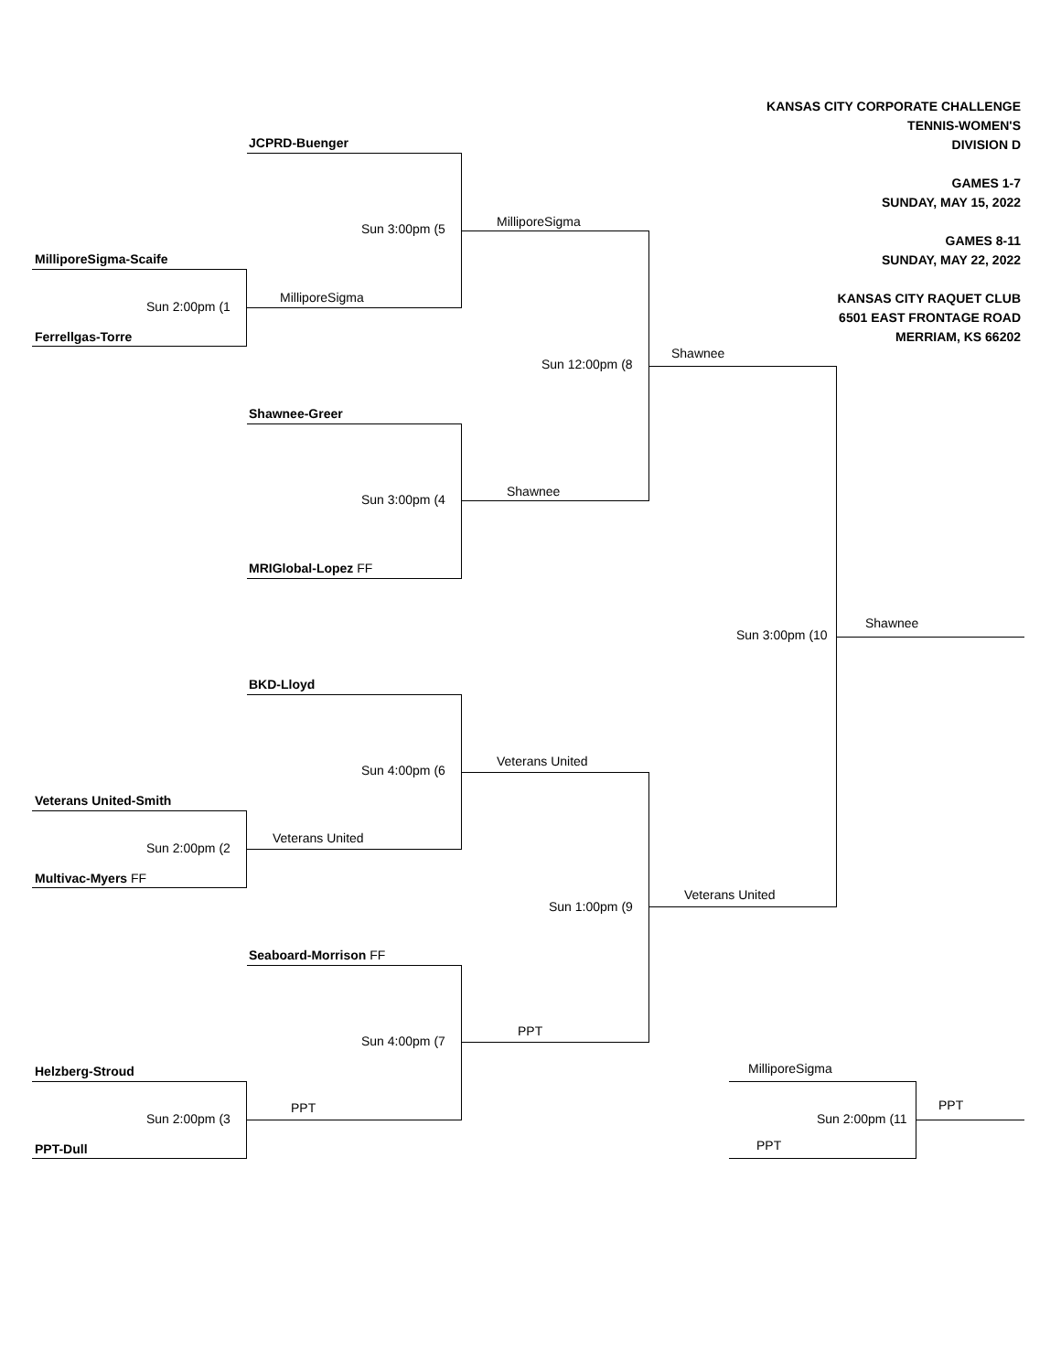KANSAS CITY CORPORATE CHALLENGE
TENNIS-WOMEN'S
DIVISION D
GAMES 1-7
SUNDAY, MAY 15, 2022
GAMES 8-11
SUNDAY, MAY 22, 2022
KANSAS CITY RAQUET CLUB
6501 EAST FRONTAGE ROAD
MERRIAM, KS 66202
JCPRD-Buenger
MilliporeSigma-Scaife
Sun 2:00pm (1
MilliporeSigma
Ferrellgas-Torre
Sun 3:00pm (5 MilliporeSigma
Sun 12:00pm (8
Shawnee
Shawnee-Greer
Sun 3:00pm (4
Shawnee
MRIGlobal-Lopez FF
Sun 3:00pm (10
Shawnee
BKD-Lloyd
Sun 4:00pm (6
Veterans United
Veterans United-Smith
Veterans United
Sun 2:00pm (2
Multivac-Myers FF
Veterans United
Sun 1:00pm (9
Seaboard-Morrison FF
PPT
Sun 4:00pm (7
MilliporeSigma
Helzberg-Stroud
PPT
PPT
Sun 2:00pm (3 Sun 2:00pm (11
PPT
PPT-Dull